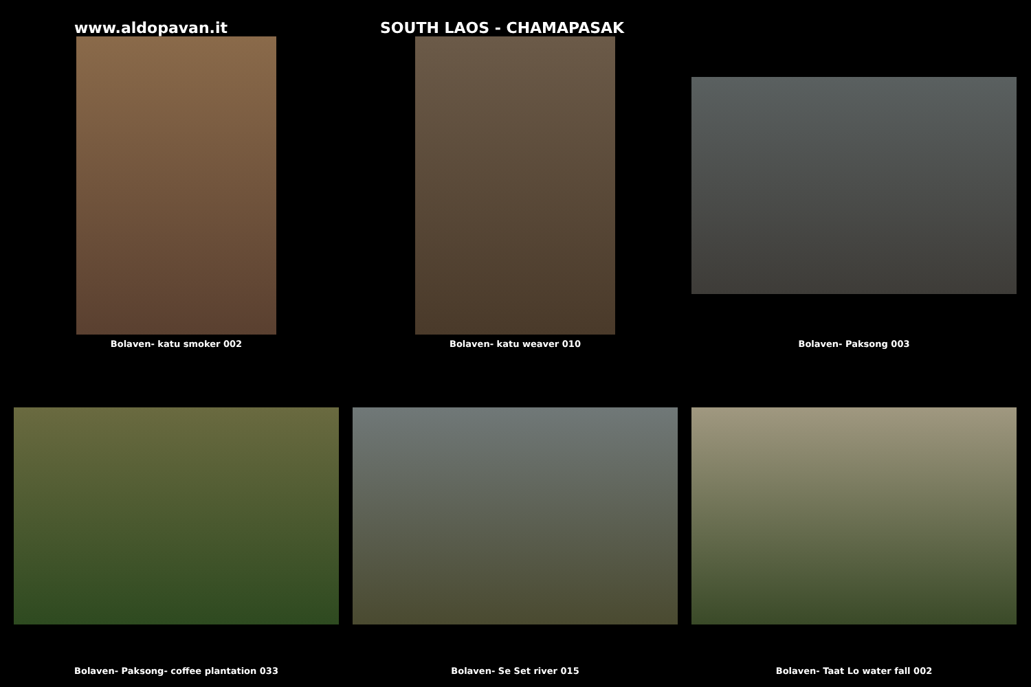www.aldopavan.it
SOUTH LAOS - CHAMAPASAK
Bolaven- katu smoker 002 Bolaven- katu weaver 010
Bolaven- Paksong 003
Bolaven- Paksong- coffee plantation 033 Bolaven- Se Set river 015 Bolaven- Taat Lo water fall 002